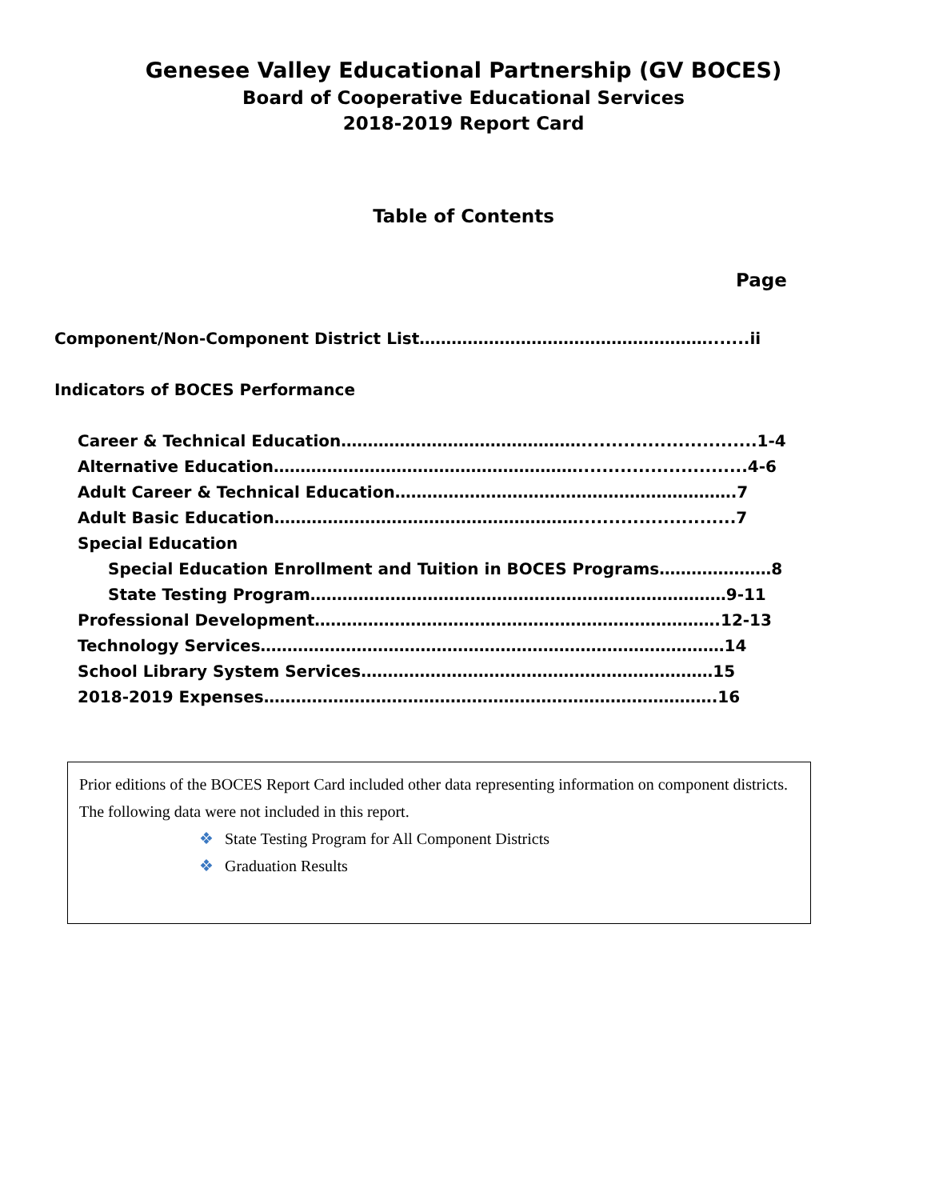Genesee Valley Educational Partnership (GV BOCES)
Board of Cooperative Educational Services
2018-2019 Report Card
Table of Contents
Page
Component/Non-Component District List……………………………………………….......ii
Indicators of BOCES Performance
Career & Technical Education……………………………………….............................1-4
Alternative Education…………………………………………………............................4-6
Adult Career & Technical Education……………………………………………………….7
Adult Basic Education…………………………………………………..........................7
Special Education
Special Education Enrollment and Tuition in BOCES Programs…………………8
State Testing Program……………………………………………………………………9-11
Professional Development………………………………………………………………….12-13
Technology Services……………………………………………………………………………14
School Library System Services…………………………………………………………15
2018-2019 Expenses………………………………………………………………………….16
Prior editions of the BOCES Report Card included other data representing information on component districts.
The following data were not included in this report.
❖ State Testing Program for All Component Districts
❖ Graduation Results